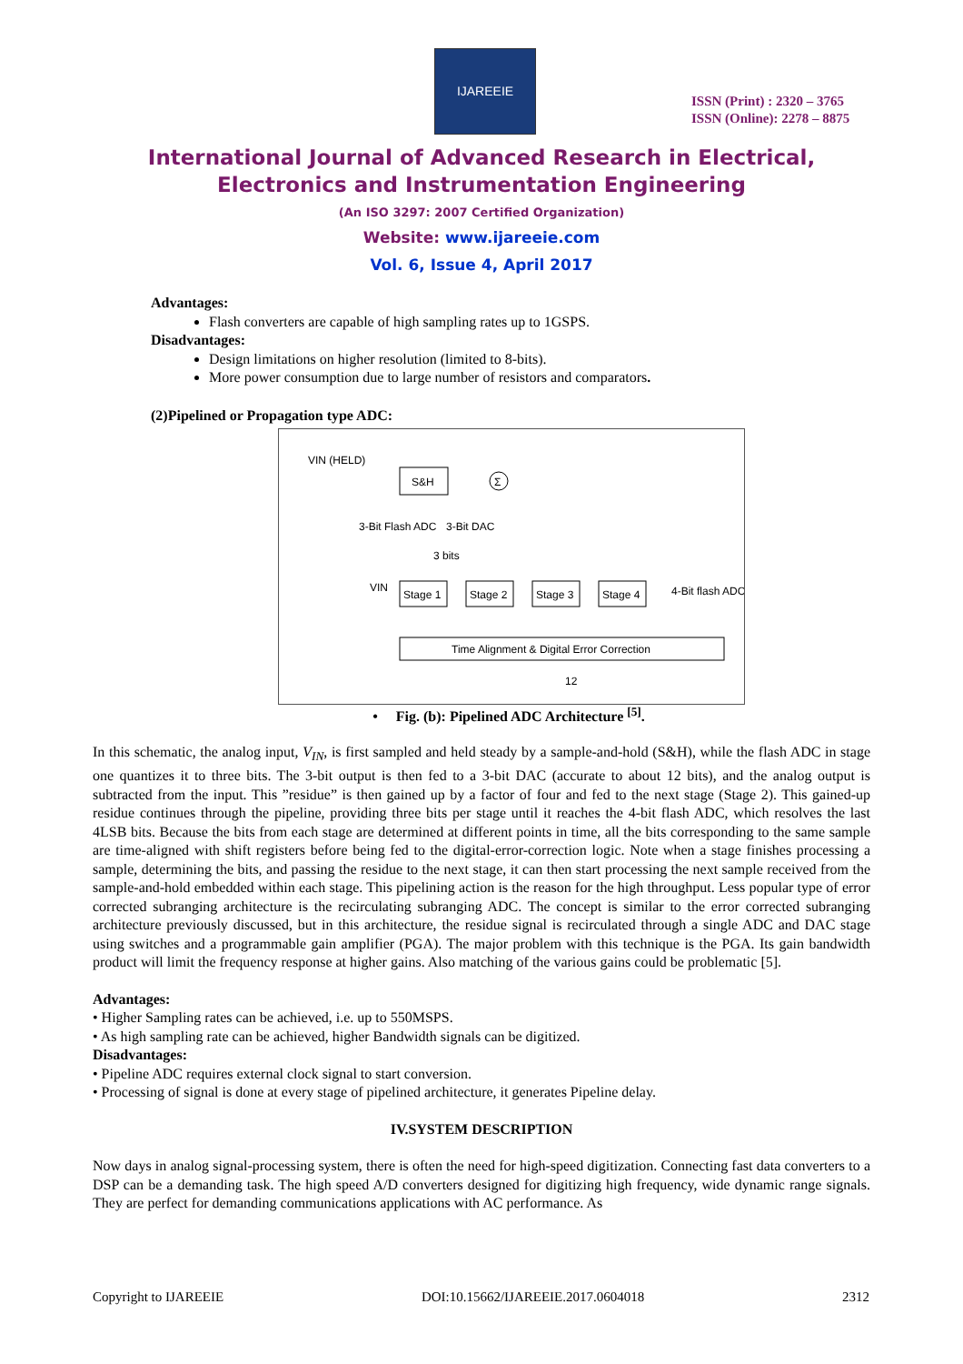IJAREEIE
ISSN (Print) : 2320 – 3765
ISSN (Online): 2278 – 8875
International Journal of Advanced Research in Electrical,
Electronics and Instrumentation Engineering
(An ISO 3297: 2007 Certified Organization)
Website: www.ijareeie.com
Vol. 6, Issue 4, April 2017
Advantages:
Flash converters are capable of high sampling rates up to 1GSPS.
Disadvantages:
Design limitations on higher resolution (limited to 8-bits).
More power consumption due to large number of resistors and comparators.
(2)Pipelined or Propagation type ADC:
VIN (HELD)
S&H
Σ
3-Bit Flash ADC
3-Bit DAC
3 bits
VIN
Stage 1
Stage 2
Stage 3
Stage 4
4-Bit flash ADC
Time Alignment & Digital Error Correction
12
• Fig. (b): Pipelined ADC Architecture <sup>[5]</sup>.
In this schematic, the analog input, V<sub>IN</sub>, is first sampled and held steady by a sample-and-hold (S&H), while the flash ADC in stage one quantizes it to three bits. The 3-bit output is then fed to a 3-bit DAC (accurate to about 12 bits), and the analog output is subtracted from the input. This ”residue” is then gained up by a factor of four and fed to the next stage (Stage 2). This gained-up residue continues through the pipeline, providing three bits per stage until it reaches the 4-bit flash ADC, which resolves the last 4LSB bits. Because the bits from each stage are determined at different points in time, all the bits corresponding to the same sample are time-aligned with shift registers before being fed to the digital-error-correction logic. Note when a stage finishes processing a sample, determining the bits, and passing the residue to the next stage, it can then start processing the next sample received from the sample-and-hold embedded within each stage. This pipelining action is the reason for the high throughput. Less popular type of error corrected subranging architecture is the recirculating subranging ADC. The concept is similar to the error corrected subranging architecture previously discussed, but in this architecture, the residue signal is recirculated through a single ADC and DAC stage using switches and a programmable gain amplifier (PGA). The major problem with this technique is the PGA. Its gain bandwidth product will limit the frequency response at higher gains. Also matching of the various gains could be problematic [5].
Advantages:
• Higher Sampling rates can be achieved, i.e. up to 550MSPS.
• As high sampling rate can be achieved, higher Bandwidth signals can be digitized.
Disadvantages:
• Pipeline ADC requires external clock signal to start conversion.
• Processing of signal is done at every stage of pipelined architecture, it generates Pipeline delay.
IV.SYSTEM DESCRIPTION
Now days in analog signal-processing system, there is often the need for high-speed digitization. Connecting fast data converters to a DSP can be a demanding task. The high speed A/D converters designed for digitizing high frequency, wide dynamic range signals. They are perfect for demanding communications applications with AC performance. As
Copyright to IJAREEIE DOI:10.15662/IJAREEIE.2017.0604018 2312